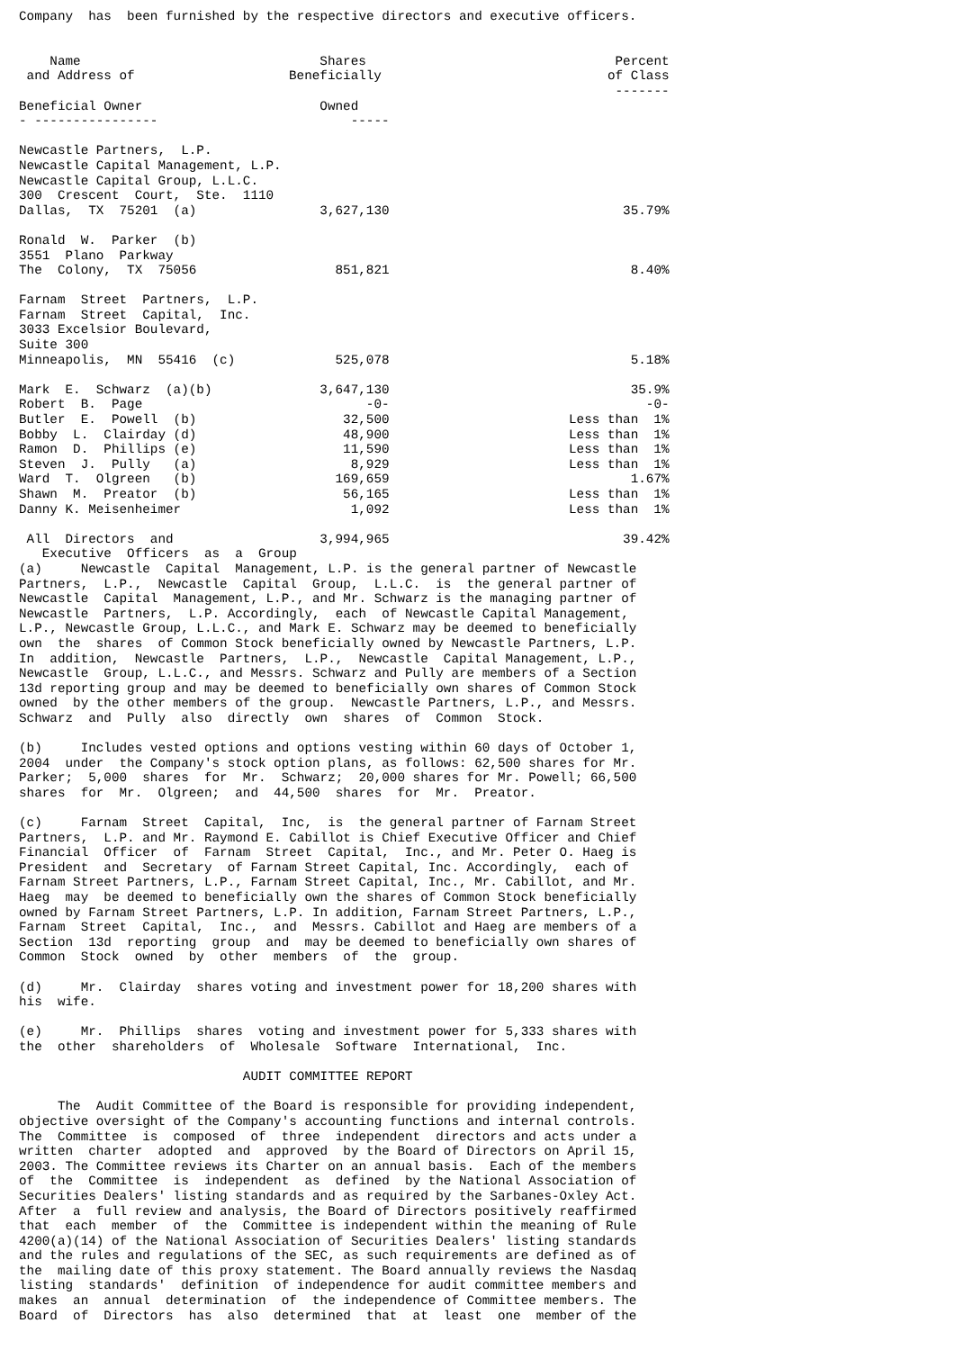Company  has  been furnished by the respective directors and executive officers.
| Name | Shares | Percent |
| --- | --- | --- |
| and Address of | Beneficially | of Class |
| | | ------- |
| Beneficial Owner | Owned | |
| - ---------------- | ----- | |
| Newcastle Partners, L.P. | | |
| Newcastle Capital Management, L.P. | | |
| Newcastle Capital Group, L.L.C. | | |
| 300 Crescent Court, Ste. 1110 | | |
| Dallas, TX 75201 (a) | 3,627,130 | 35.79% |
| Ronald W. Parker (b) | | |
| 3551 Plano Parkway | | |
| The Colony, TX 75056 | 851,821 | 8.40% |
| Farnam Street Partners, L.P. | | |
| Farnam Street Capital, Inc. | | |
| 3033 Excelsior Boulevard, | | |
| Suite 300 | | |
| Minneapolis, MN 55416 (c) | 525,078 | 5.18% |
| Mark E. Schwarz (a)(b) | 3,647,130 | 35.9% |
| Robert B. Page | -0- | -0- |
| Butler E. Powell (b) | 32,500 | Less than 1% |
| Bobby L. Clairday (d) | 48,900 | Less than 1% |
| Ramon D. Phillips (e) | 11,590 | Less than 1% |
| Steven J. Pully (a) | 8,929 | Less than 1% |
| Ward T. Olgreen (b) | 169,659 | 1.67% |
| Shawn M. Preator (b) | 56,165 | Less than 1% |
| Danny K. Meisenheimer | 1,092 | Less than 1% |
| All Directors and | 3,994,965 | 39.42% |
| Executive Officers as a Group | | |
(a)     Newcastle  Capital  Management, L.P. is the general partner of Newcastle
Partners,  L.P.,  Newcastle  Capital  Group,  L.L.C.  is  the general partner of
Newcastle  Capital  Management, L.P., and Mr. Schwarz is the managing partner of
Newcastle  Partners,  L.P. Accordingly,  each  of Newcastle Capital Management,
L.P., Newcastle Group, L.L.C., and Mark E. Schwarz may be deemed to beneficially
own  the  shares  of Common Stock beneficially owned by Newcastle Partners, L.P.
In  addition,  Newcastle  Partners,  L.P.,  Newcastle  Capital Management, L.P.,
Newcastle  Group, L.L.C., and Messrs. Schwarz and Pully are members of a Section
13d reporting group and may be deemed to beneficially own shares of Common Stock
owned  by the other members of the group.  Newcastle Partners, L.P., and Messrs.
Schwarz  and  Pully  also  directly  own  shares  of  Common  Stock.

(b)     Includes vested options and options vesting within 60 days of October 1,
2004  under  the Company's stock option plans, as follows: 62,500 shares for Mr.
Parker;  5,000  shares  for  Mr.  Schwarz;  20,000 shares for Mr. Powell; 66,500
shares  for  Mr.  Olgreen;  and  44,500  shares  for  Mr.  Preator.

(c)     Farnam  Street  Capital,  Inc,  is  the general partner of Farnam Street
Partners,  L.P. and Mr. Raymond E. Cabillot is Chief Executive Officer and Chief
Financial  Officer  of  Farnam  Street  Capital,  Inc., and Mr. Peter O. Haeg is
President  and  Secretary  of Farnam Street Capital, Inc. Accordingly,  each of
Farnam Street Partners, L.P., Farnam Street Capital, Inc., Mr. Cabillot, and Mr.
Haeg  may  be deemed to beneficially own the shares of Common Stock beneficially
owned by Farnam Street Partners, L.P. In addition, Farnam Street Partners, L.P.,
Farnam  Street  Capital,  Inc.,  and  Messrs. Cabillot and Haeg are members of a
Section  13d  reporting  group  and  may be deemed to beneficially own shares of
Common  Stock  owned  by  other  members  of  the  group.

(d)     Mr.  Clairday  shares voting and investment power for 18,200 shares with
his  wife.

(e)     Mr.  Phillips  shares  voting and investment power for 5,333 shares with
the  other  shareholders  of  Wholesale  Software  International,  Inc.

                             AUDIT COMMITTEE REPORT

     The  Audit Committee of the Board is responsible for providing independent,
objective oversight of the Company's accounting functions and internal controls.
The  Committee  is  composed  of  three  independent  directors and acts under a
written  charter  adopted  and  approved  by the Board of Directors on April 15,
2003. The Committee reviews its Charter on an annual basis.  Each of the members
of  the  Committee  is  independent  as  defined  by the National Association of
Securities Dealers' listing standards and as required by the Sarbanes-Oxley Act.
After  a  full review and analysis, the Board of Directors positively reaffirmed
that  each  member  of  the  Committee is independent within the meaning of Rule
4200(a)(14) of the National Association of Securities Dealers' listing standards
and the rules and regulations of the SEC, as such requirements are defined as of
the  mailing date of this proxy statement. The Board annually reviews the Nasdaq
listing  standards'  definition  of independence for audit committee members and
makes  an  annual  determination  of  the independence of Committee members. The
Board  of  Directors  has  also  determined  that  at  least  one  member of the